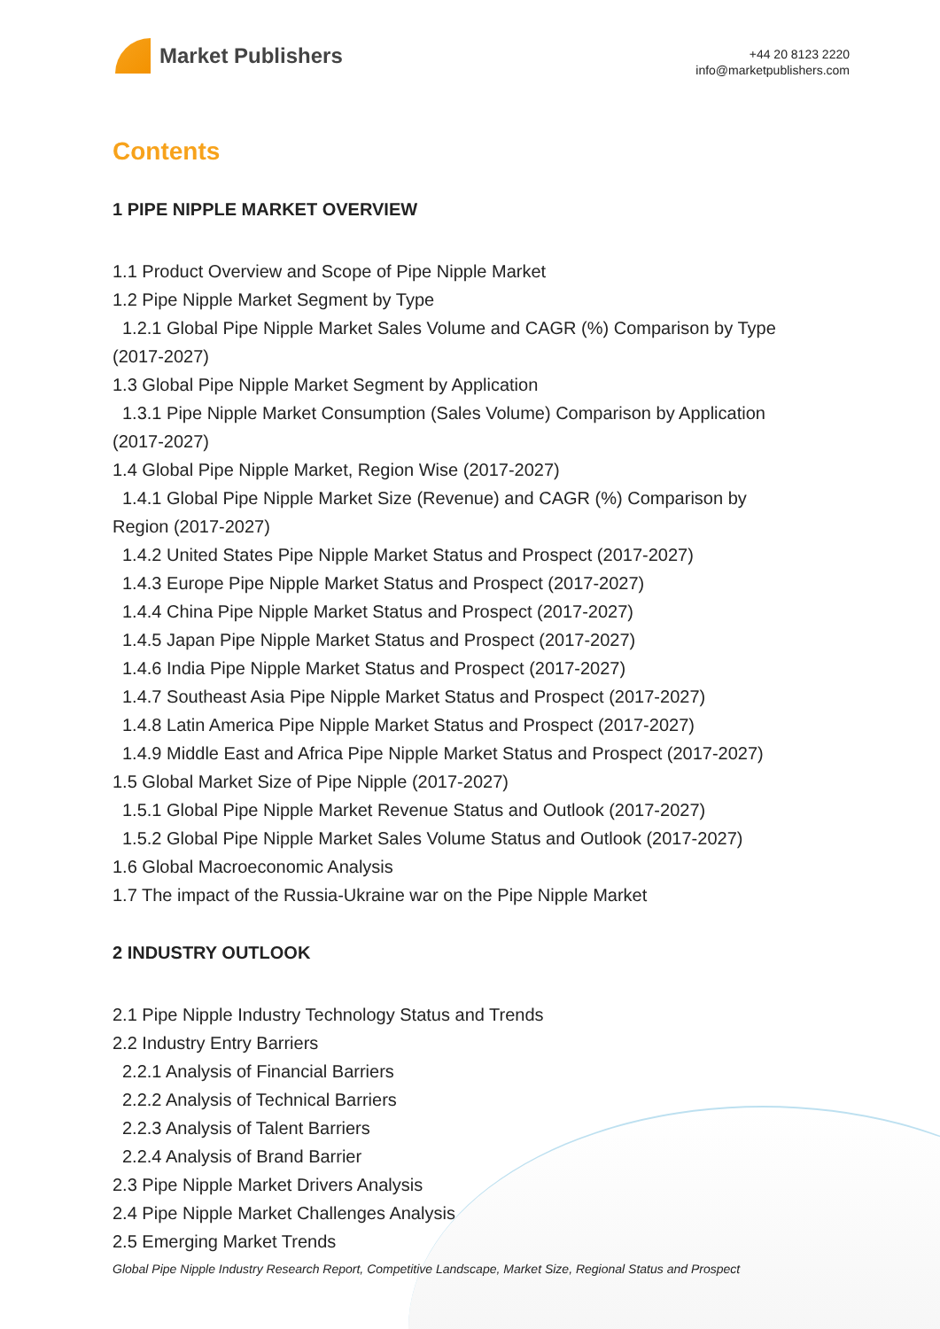Market Publishers
+44 20 8123 2220
info@marketpublishers.com
Contents
1 PIPE NIPPLE MARKET OVERVIEW
1.1 Product Overview and Scope of Pipe Nipple Market
1.2 Pipe Nipple Market Segment by Type
1.2.1 Global Pipe Nipple Market Sales Volume and CAGR (%) Comparison by Type
(2017-2027)
1.3 Global Pipe Nipple Market Segment by Application
1.3.1 Pipe Nipple Market Consumption (Sales Volume) Comparison by Application
(2017-2027)
1.4 Global Pipe Nipple Market, Region Wise (2017-2027)
1.4.1 Global Pipe Nipple Market Size (Revenue) and CAGR (%) Comparison by
Region (2017-2027)
1.4.2 United States Pipe Nipple Market Status and Prospect (2017-2027)
1.4.3 Europe Pipe Nipple Market Status and Prospect (2017-2027)
1.4.4 China Pipe Nipple Market Status and Prospect (2017-2027)
1.4.5 Japan Pipe Nipple Market Status and Prospect (2017-2027)
1.4.6 India Pipe Nipple Market Status and Prospect (2017-2027)
1.4.7 Southeast Asia Pipe Nipple Market Status and Prospect (2017-2027)
1.4.8 Latin America Pipe Nipple Market Status and Prospect (2017-2027)
1.4.9 Middle East and Africa Pipe Nipple Market Status and Prospect (2017-2027)
1.5 Global Market Size of Pipe Nipple (2017-2027)
1.5.1 Global Pipe Nipple Market Revenue Status and Outlook (2017-2027)
1.5.2 Global Pipe Nipple Market Sales Volume Status and Outlook (2017-2027)
1.6 Global Macroeconomic Analysis
1.7 The impact of the Russia-Ukraine war on the Pipe Nipple Market
2 INDUSTRY OUTLOOK
2.1 Pipe Nipple Industry Technology Status and Trends
2.2 Industry Entry Barriers
2.2.1 Analysis of Financial Barriers
2.2.2 Analysis of Technical Barriers
2.2.3 Analysis of Talent Barriers
2.2.4 Analysis of Brand Barrier
2.3 Pipe Nipple Market Drivers Analysis
2.4 Pipe Nipple Market Challenges Analysis
2.5 Emerging Market Trends
Global Pipe Nipple Industry Research Report, Competitive Landscape, Market Size, Regional Status and Prospect